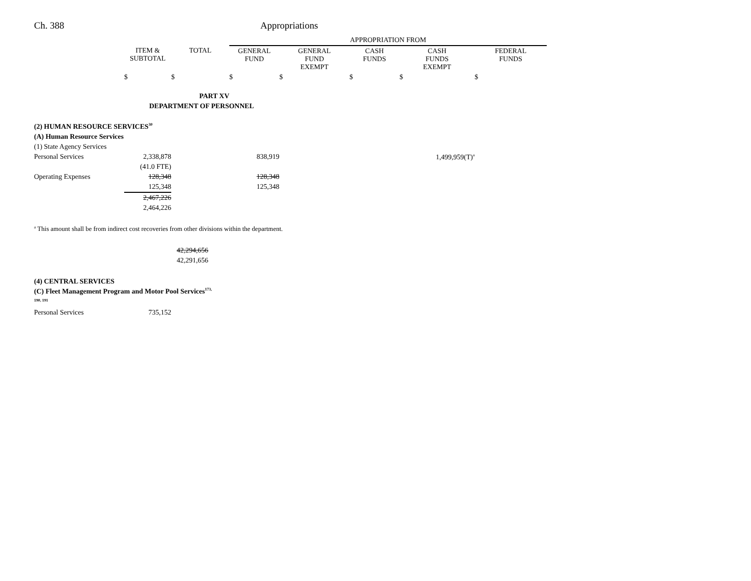Ch. 388 Appropriations
| | | | APPROPRIATION FROM | | | | |
| | ITEM & SUBTOTAL | TOTAL | GENERAL FUND | GENERAL FUND EXEMPT | CASH FUNDS | CASH FUNDS EXEMPT | FEDERAL FUNDS |
| | $ | $ | $ | $ | $ | $ | $ |
| PART XV | | | | | | | |
| DEPARTMENT OF PERSONNEL | | | | | | | |
| (2) HUMAN RESOURCE SERVICES<sup>30</sup> | | | | | | | |
| (A) Human Resource Services | | | | | | | |
| (1) State Agency Services | | | | | | | |
| Personal Services | 2,338,878 | | 838,919 | | | 1,499,959(T)<sup>a</sup> | |
| | (41.0 FTE) | | | | | | |
| Operating Expenses | 128,348 | | 128,348 | | | | |
| | 125,348 | | 125,348 | | | | |
| | 2,467,226 | | | | | | |
| | 2,464,226 | | | | | | |
| <sup>a</sup> This amount shall be from indirect cost recoveries from other divisions within the department. | | | | | | | |
| | | 42,294,656 | | | | | |
| | | 42,291,656 | | | | | |
| (4) CENTRAL SERVICES | | | | | | | |
| (C) Fleet Management Program and Motor Pool Services<sup>173,</sup> 190, 191 | | | | | | | |
| Personal Services | 735,152 | | | | | | |